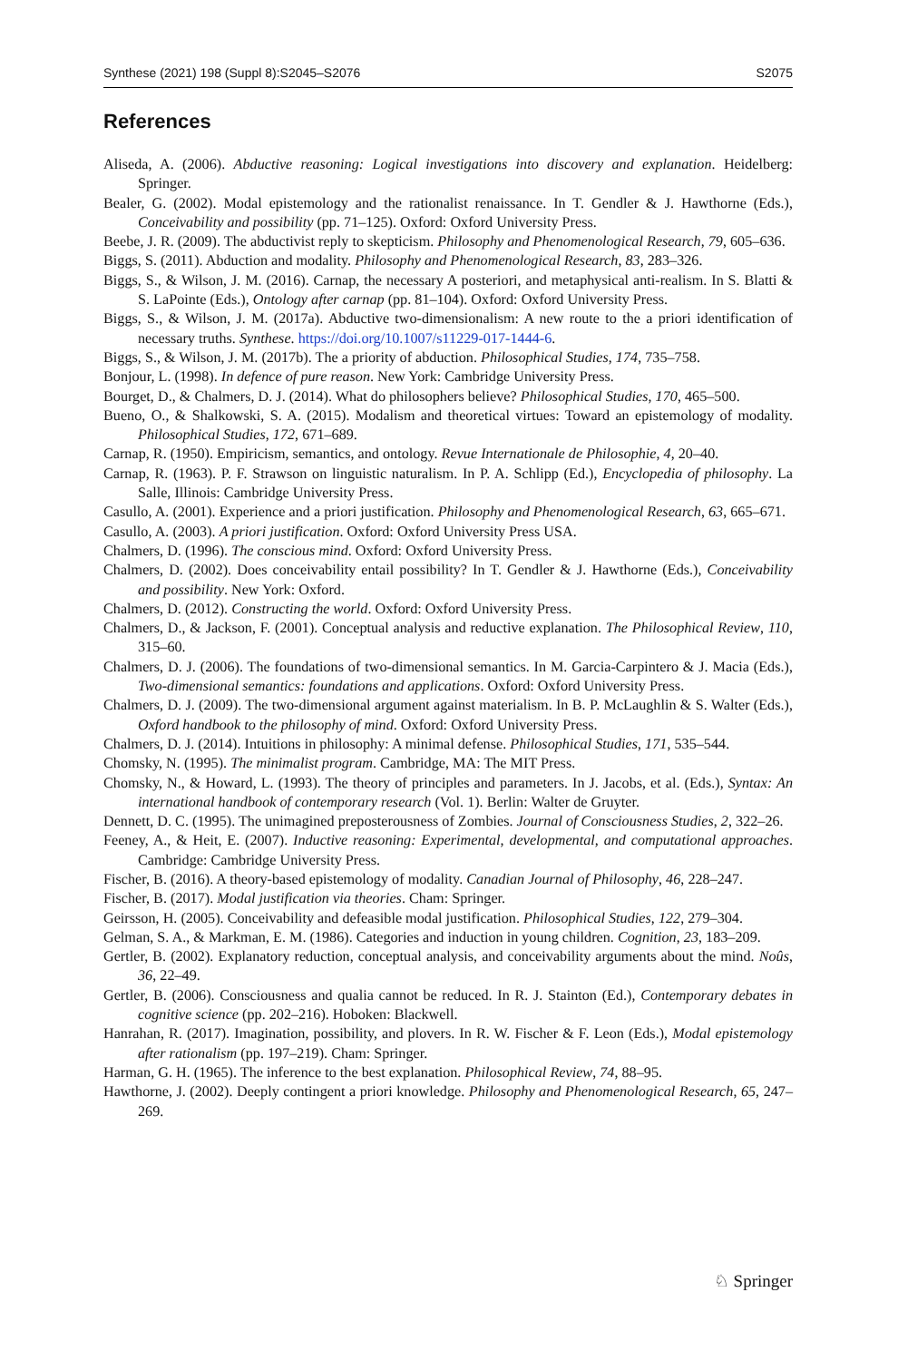Synthese (2021) 198 (Suppl 8):S2045–S2076 S2075
References
Aliseda, A. (2006). Abductive reasoning: Logical investigations into discovery and explanation. Heidelberg: Springer.
Bealer, G. (2002). Modal epistemology and the rationalist renaissance. In T. Gendler & J. Hawthorne (Eds.), Conceivability and possibility (pp. 71–125). Oxford: Oxford University Press.
Beebe, J. R. (2009). The abductivist reply to skepticism. Philosophy and Phenomenological Research, 79, 605–636.
Biggs, S. (2011). Abduction and modality. Philosophy and Phenomenological Research, 83, 283–326.
Biggs, S., & Wilson, J. M. (2016). Carnap, the necessary A posteriori, and metaphysical anti-realism. In S. Blatti & S. LaPointe (Eds.), Ontology after carnap (pp. 81–104). Oxford: Oxford University Press.
Biggs, S., & Wilson, J. M. (2017a). Abductive two-dimensionalism: A new route to the a priori identification of necessary truths. Synthese. https://doi.org/10.1007/s11229-017-1444-6.
Biggs, S., & Wilson, J. M. (2017b). The a priority of abduction. Philosophical Studies, 174, 735–758.
Bonjour, L. (1998). In defence of pure reason. New York: Cambridge University Press.
Bourget, D., & Chalmers, D. J. (2014). What do philosophers believe? Philosophical Studies, 170, 465–500.
Bueno, O., & Shalkowski, S. A. (2015). Modalism and theoretical virtues: Toward an epistemology of modality. Philosophical Studies, 172, 671–689.
Carnap, R. (1950). Empiricism, semantics, and ontology. Revue Internationale de Philosophie, 4, 20–40.
Carnap, R. (1963). P. F. Strawson on linguistic naturalism. In P. A. Schlipp (Ed.), Encyclopedia of philosophy. La Salle, Illinois: Cambridge University Press.
Casullo, A. (2001). Experience and a priori justification. Philosophy and Phenomenological Research, 63, 665–671.
Casullo, A. (2003). A priori justification. Oxford: Oxford University Press USA.
Chalmers, D. (1996). The conscious mind. Oxford: Oxford University Press.
Chalmers, D. (2002). Does conceivability entail possibility? In T. Gendler & J. Hawthorne (Eds.), Conceivability and possibility. New York: Oxford.
Chalmers, D. (2012). Constructing the world. Oxford: Oxford University Press.
Chalmers, D., & Jackson, F. (2001). Conceptual analysis and reductive explanation. The Philosophical Review, 110, 315–60.
Chalmers, D. J. (2006). The foundations of two-dimensional semantics. In M. Garcia-Carpintero & J. Macia (Eds.), Two-dimensional semantics: foundations and applications. Oxford: Oxford University Press.
Chalmers, D. J. (2009). The two-dimensional argument against materialism. In B. P. McLaughlin & S. Walter (Eds.), Oxford handbook to the philosophy of mind. Oxford: Oxford University Press.
Chalmers, D. J. (2014). Intuitions in philosophy: A minimal defense. Philosophical Studies, 171, 535–544.
Chomsky, N. (1995). The minimalist program. Cambridge, MA: The MIT Press.
Chomsky, N., & Howard, L. (1993). The theory of principles and parameters. In J. Jacobs, et al. (Eds.), Syntax: An international handbook of contemporary research (Vol. 1). Berlin: Walter de Gruyter.
Dennett, D. C. (1995). The unimagined preposterousness of Zombies. Journal of Consciousness Studies, 2, 322–26.
Feeney, A., & Heit, E. (2007). Inductive reasoning: Experimental, developmental, and computational approaches. Cambridge: Cambridge University Press.
Fischer, B. (2016). A theory-based epistemology of modality. Canadian Journal of Philosophy, 46, 228–247.
Fischer, B. (2017). Modal justification via theories. Cham: Springer.
Geirsson, H. (2005). Conceivability and defeasible modal justification. Philosophical Studies, 122, 279–304.
Gelman, S. A., & Markman, E. M. (1986). Categories and induction in young children. Cognition, 23, 183–209.
Gertler, B. (2002). Explanatory reduction, conceptual analysis, and conceivability arguments about the mind. Noûs, 36, 22–49.
Gertler, B. (2006). Consciousness and qualia cannot be reduced. In R. J. Stainton (Ed.), Contemporary debates in cognitive science (pp. 202–216). Hoboken: Blackwell.
Hanrahan, R. (2017). Imagination, possibility, and plovers. In R. W. Fischer & F. Leon (Eds.), Modal epistemology after rationalism (pp. 197–219). Cham: Springer.
Harman, G. H. (1965). The inference to the best explanation. Philosophical Review, 74, 88–95.
Hawthorne, J. (2002). Deeply contingent a priori knowledge. Philosophy and Phenomenological Research, 65, 247–269.
♘ Springer